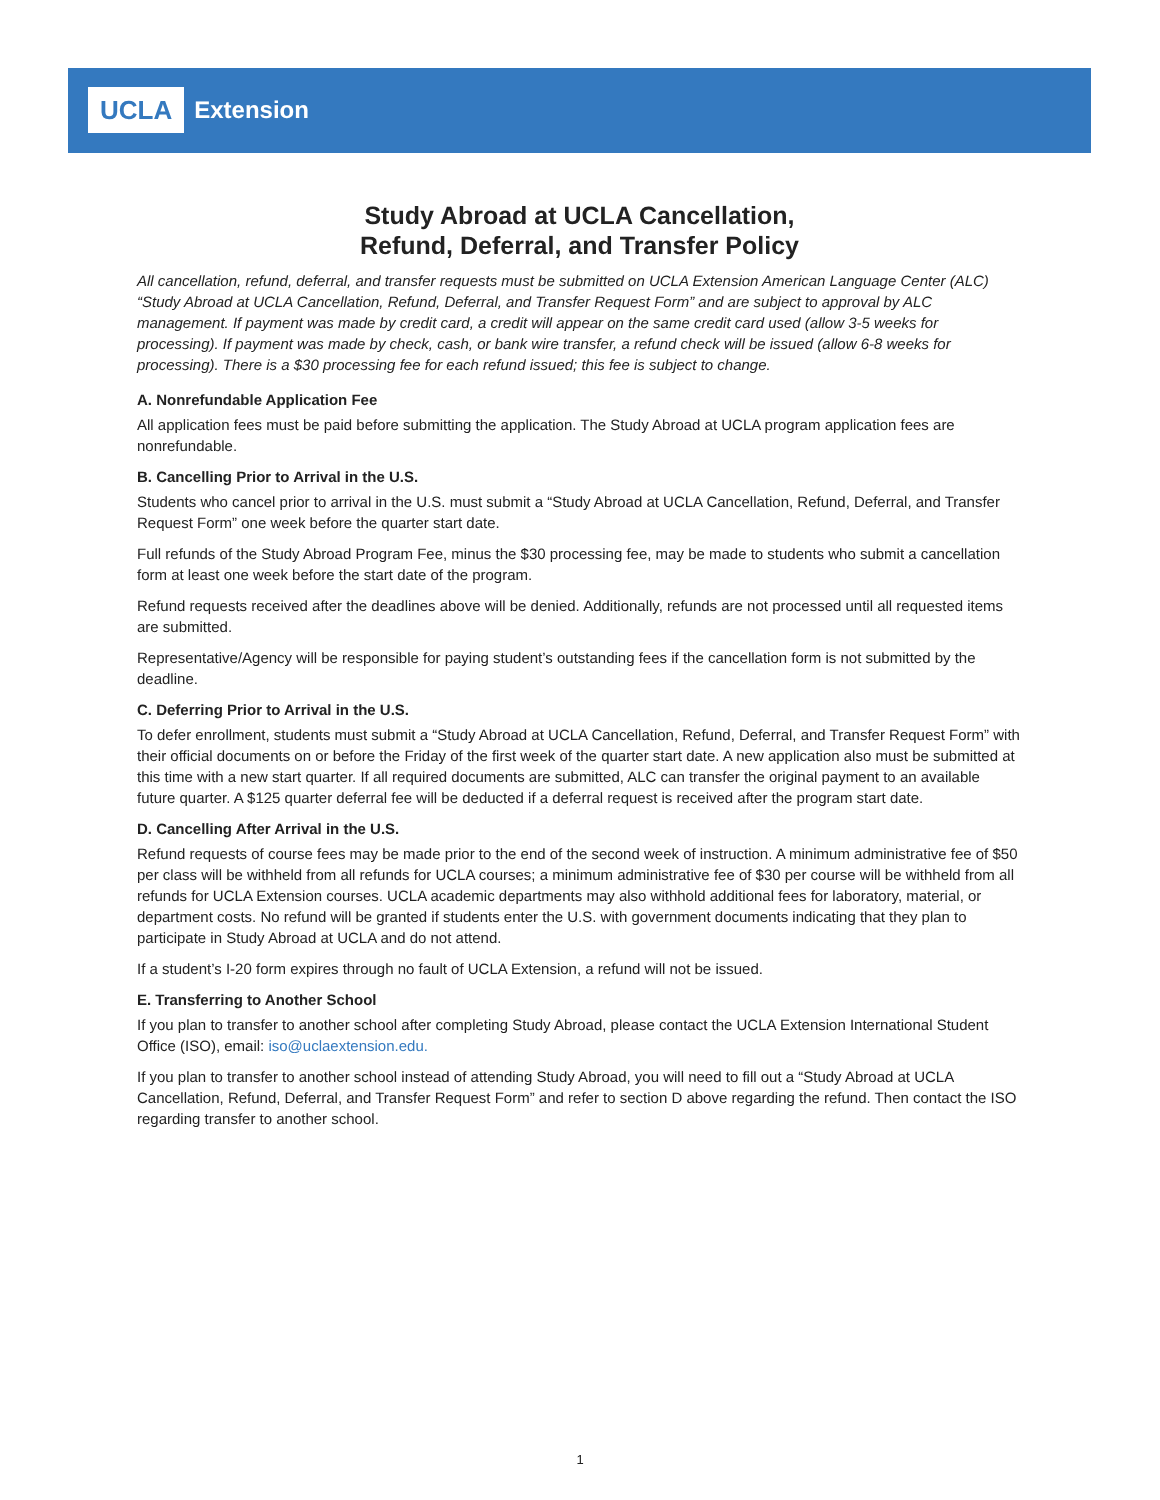UCLA Extension
Study Abroad at UCLA Cancellation,
Refund, Deferral, and Transfer Policy
All cancellation, refund, deferral, and transfer requests must be submitted on UCLA Extension American Language Center (ALC) “Study Abroad at UCLA Cancellation, Refund, Deferral, and Transfer Request Form” and are subject to approval by ALC management. If payment was made by credit card, a credit will appear on the same credit card used (allow 3-5 weeks for processing). If payment was made by check, cash, or bank wire transfer, a refund check will be issued (allow 6-8 weeks for processing). There is a $30 processing fee for each refund issued; this fee is subject to change.
A. Nonrefundable Application Fee
All application fees must be paid before submitting the application. The Study Abroad at UCLA program application fees are nonrefundable.
B. Cancelling Prior to Arrival in the U.S.
Students who cancel prior to arrival in the U.S. must submit a “Study Abroad at UCLA Cancellation, Refund, Deferral, and Transfer Request Form” one week before the quarter start date.
Full refunds of the Study Abroad Program Fee, minus the $30 processing fee, may be made to students who submit a cancellation form at least one week before the start date of the program.
Refund requests received after the deadlines above will be denied. Additionally, refunds are not processed until all requested items are submitted.
Representative/Agency will be responsible for paying student’s outstanding fees if the cancellation form is not submitted by the deadline.
C. Deferring Prior to Arrival in the U.S.
To defer enrollment, students must submit a “Study Abroad at UCLA Cancellation, Refund, Deferral, and Transfer Request Form” with their official documents on or before the Friday of the first week of the quarter start date. A new application also must be submitted at this time with a new start quarter. If all required documents are submitted, ALC can transfer the original payment to an available future quarter. A $125 quarter deferral fee will be deducted if a deferral request is received after the program start date.
D. Cancelling After Arrival in the U.S.
Refund requests of course fees may be made prior to the end of the second week of instruction. A minimum administrative fee of $50 per class will be withheld from all refunds for UCLA courses; a minimum administrative fee of $30 per course will be withheld from all refunds for UCLA Extension courses. UCLA academic departments may also withhold additional fees for laboratory, material, or department costs. No refund will be granted if students enter the U.S. with government documents indicating that they plan to participate in Study Abroad at UCLA and do not attend.
If a student’s I-20 form expires through no fault of UCLA Extension, a refund will not be issued.
E. Transferring to Another School
If you plan to transfer to another school after completing Study Abroad, please contact the UCLA Extension International Student Office (ISO), email: iso@uclaextension.edu.
If you plan to transfer to another school instead of attending Study Abroad, you will need to fill out a “Study Abroad at UCLA Cancellation, Refund, Deferral, and Transfer Request Form” and refer to section D above regarding the refund. Then contact the ISO regarding transfer to another school.
1